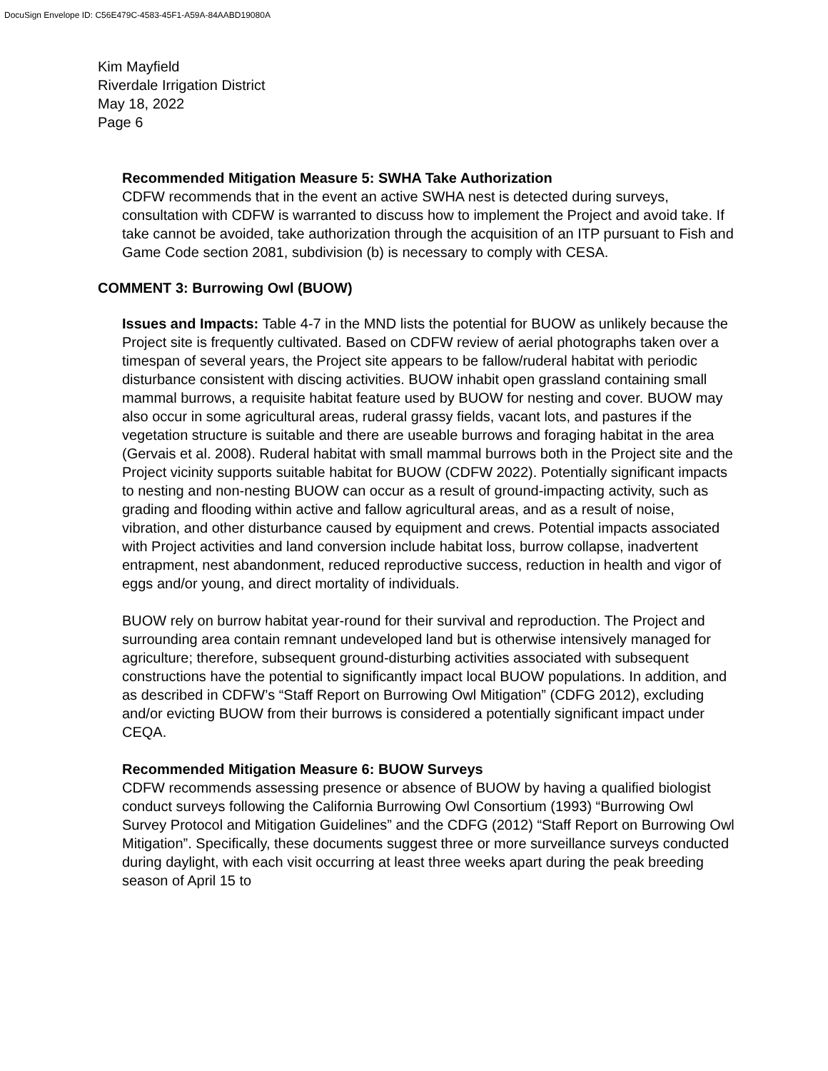DocuSign Envelope ID: C56E479C-4583-45F1-A59A-84AABD19080A
Kim Mayfield
Riverdale Irrigation District
May 18, 2022
Page 6
Recommended Mitigation Measure 5: SWHA Take Authorization
CDFW recommends that in the event an active SWHA nest is detected during surveys, consultation with CDFW is warranted to discuss how to implement the Project and avoid take. If take cannot be avoided, take authorization through the acquisition of an ITP pursuant to Fish and Game Code section 2081, subdivision (b) is necessary to comply with CESA.
COMMENT 3: Burrowing Owl (BUOW)
Issues and Impacts: Table 4-7 in the MND lists the potential for BUOW as unlikely because the Project site is frequently cultivated. Based on CDFW review of aerial photographs taken over a timespan of several years, the Project site appears to be fallow/ruderal habitat with periodic disturbance consistent with discing activities. BUOW inhabit open grassland containing small mammal burrows, a requisite habitat feature used by BUOW for nesting and cover. BUOW may also occur in some agricultural areas, ruderal grassy fields, vacant lots, and pastures if the vegetation structure is suitable and there are useable burrows and foraging habitat in the area (Gervais et al. 2008). Ruderal habitat with small mammal burrows both in the Project site and the Project vicinity supports suitable habitat for BUOW (CDFW 2022). Potentially significant impacts to nesting and non-nesting BUOW can occur as a result of ground-impacting activity, such as grading and flooding within active and fallow agricultural areas, and as a result of noise, vibration, and other disturbance caused by equipment and crews. Potential impacts associated with Project activities and land conversion include habitat loss, burrow collapse, inadvertent entrapment, nest abandonment, reduced reproductive success, reduction in health and vigor of eggs and/or young, and direct mortality of individuals.
BUOW rely on burrow habitat year-round for their survival and reproduction. The Project and surrounding area contain remnant undeveloped land but is otherwise intensively managed for agriculture; therefore, subsequent ground-disturbing activities associated with subsequent constructions have the potential to significantly impact local BUOW populations. In addition, and as described in CDFW’s “Staff Report on Burrowing Owl Mitigation” (CDFG 2012), excluding and/or evicting BUOW from their burrows is considered a potentially significant impact under CEQA.
Recommended Mitigation Measure 6: BUOW Surveys
CDFW recommends assessing presence or absence of BUOW by having a qualified biologist conduct surveys following the California Burrowing Owl Consortium (1993) “Burrowing Owl Survey Protocol and Mitigation Guidelines” and the CDFG (2012) “Staff Report on Burrowing Owl Mitigation”. Specifically, these documents suggest three or more surveillance surveys conducted during daylight, with each visit occurring at least three weeks apart during the peak breeding season of April 15 to